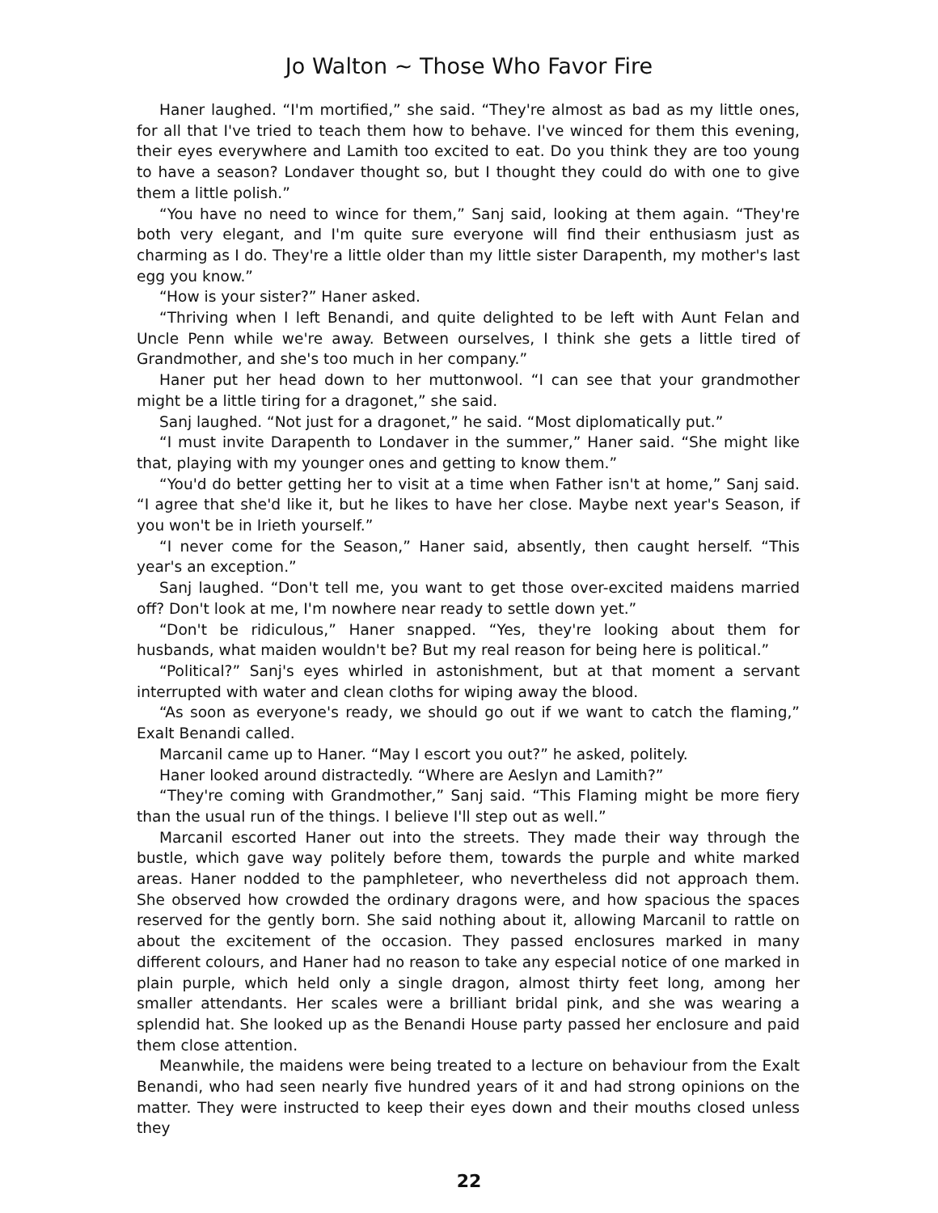Jo Walton ~ Those Who Favor Fire
Haner laughed. “I'm mortified,” she said. “They're almost as bad as my little ones, for all that I've tried to teach them how to behave. I've winced for them this evening, their eyes everywhere and Lamith too excited to eat. Do you think they are too young to have a season? Londaver thought so, but I thought they could do with one to give them a little polish.”
“You have no need to wince for them,” Sanj said, looking at them again. “They're both very elegant, and I'm quite sure everyone will find their enthusiasm just as charming as I do. They're a little older than my little sister Darapenth, my mother's last egg you know.”
“How is your sister?” Haner asked.
“Thriving when I left Benandi, and quite delighted to be left with Aunt Felan and Uncle Penn while we're away. Between ourselves, I think she gets a little tired of Grandmother, and she's too much in her company.”
Haner put her head down to her muttonwool. “I can see that your grandmother might be a little tiring for a dragonet,” she said.
Sanj laughed. “Not just for a dragonet,” he said. “Most diplomatically put.”
“I must invite Darapenth to Londaver in the summer,” Haner said. “She might like that, playing with my younger ones and getting to know them.”
“You'd do better getting her to visit at a time when Father isn't at home,” Sanj said. “I agree that she'd like it, but he likes to have her close. Maybe next year's Season, if you won't be in Irieth yourself.”
“I never come for the Season,” Haner said, absently, then caught herself. “This year's an exception.”
Sanj laughed. “Don't tell me, you want to get those over-excited maidens married off? Don't look at me, I'm nowhere near ready to settle down yet.”
“Don't be ridiculous,” Haner snapped. “Yes, they're looking about them for husbands, what maiden wouldn't be? But my real reason for being here is political.”
“Political?” Sanj's eyes whirled in astonishment, but at that moment a servant interrupted with water and clean cloths for wiping away the blood.
“As soon as everyone's ready, we should go out if we want to catch the flaming,” Exalt Benandi called.
Marcanil came up to Haner. “May I escort you out?” he asked, politely.
Haner looked around distractedly. “Where are Aeslyn and Lamith?”
“They're coming with Grandmother,” Sanj said. “This Flaming might be more fiery than the usual run of the things. I believe I'll step out as well.”
Marcanil escorted Haner out into the streets. They made their way through the bustle, which gave way politely before them, towards the purple and white marked areas. Haner nodded to the pamphleteer, who nevertheless did not approach them. She observed how crowded the ordinary dragons were, and how spacious the spaces reserved for the gently born. She said nothing about it, allowing Marcanil to rattle on about the excitement of the occasion. They passed enclosures marked in many different colours, and Haner had no reason to take any especial notice of one marked in plain purple, which held only a single dragon, almost thirty feet long, among her smaller attendants. Her scales were a brilliant bridal pink, and she was wearing a splendid hat. She looked up as the Benandi House party passed her enclosure and paid them close attention.
Meanwhile, the maidens were being treated to a lecture on behaviour from the Exalt Benandi, who had seen nearly five hundred years of it and had strong opinions on the matter. They were instructed to keep their eyes down and their mouths closed unless they
22